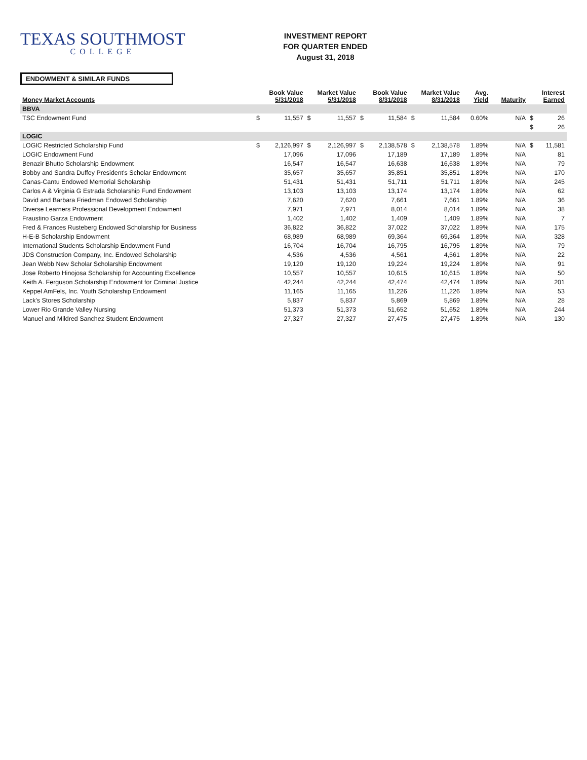TEXAS SOUTHMOST
COLLEGE
INVESTMENT REPORT
FOR QUARTER ENDED
August 31, 2018
ENDOWMENT & SIMILAR FUNDS
| Money Market Accounts | Book Value 5/31/2018 | | Market Value 5/31/2018 | | Book Value 8/31/2018 | | Market Value 8/31/2018 | | Avg. Yield | Maturity | Interest Earned | |
| --- | --- | --- | --- | --- | --- | --- | --- | --- | --- | --- | --- | --- |
| BBVA | | | | | | | | | | | | |
| TSC Endowment Fund | $ | 11,557 | $ | 11,557 | $ | 11,584 | $ | 11,584 | 0.60% | N/A | $ | 26 |
| | | | | | | | | | | | $ | 26 |
| LOGIC | | | | | | | | | | | | |
| LOGIC Restricted Scholarship Fund | $ | 2,126,997 | $ | 2,126,997 | $ | 2,138,578 | $ | 2,138,578 | 1.89% | N/A | $ | 11,581 |
| LOGIC Endowment Fund | | 17,096 | | 17,096 | | 17,189 | | 17,189 | 1.89% | N/A | | 81 |
| Benazir Bhutto Scholarship Endowment | | 16,547 | | 16,547 | | 16,638 | | 16,638 | 1.89% | N/A | | 79 |
| Bobby and Sandra Duffey President's Scholar Endowment | | 35,657 | | 35,657 | | 35,851 | | 35,851 | 1.89% | N/A | | 170 |
| Canas-Cantu Endowed Memorial Scholarship | | 51,431 | | 51,431 | | 51,711 | | 51,711 | 1.89% | N/A | | 245 |
| Carlos A & Virginia G Estrada Scholarship Fund Endowment | | 13,103 | | 13,103 | | 13,174 | | 13,174 | 1.89% | N/A | | 62 |
| David and Barbara Friedman Endowed Scholarship | | 7,620 | | 7,620 | | 7,661 | | 7,661 | 1.89% | N/A | | 36 |
| Diverse Learners Professional Development Endowment | | 7,971 | | 7,971 | | 8,014 | | 8,014 | 1.89% | N/A | | 38 |
| Fraustino Garza Endowment | | 1,402 | | 1,402 | | 1,409 | | 1,409 | 1.89% | N/A | | 7 |
| Fred & Frances Rusteberg Endowed Scholarship for Business | | 36,822 | | 36,822 | | 37,022 | | 37,022 | 1.89% | N/A | | 175 |
| H-E-B Scholarship Endowment | | 68,989 | | 68,989 | | 69,364 | | 69,364 | 1.89% | N/A | | 328 |
| International Students Scholarship Endowment Fund | | 16,704 | | 16,704 | | 16,795 | | 16,795 | 1.89% | N/A | | 79 |
| JDS Construction Company, Inc. Endowed Scholarship | | 4,536 | | 4,536 | | 4,561 | | 4,561 | 1.89% | N/A | | 22 |
| Jean Webb New Scholar Scholarship Endowment | | 19,120 | | 19,120 | | 19,224 | | 19,224 | 1.89% | N/A | | 91 |
| Jose Roberto Hinojosa Scholarship for Accounting Excellence | | 10,557 | | 10,557 | | 10,615 | | 10,615 | 1.89% | N/A | | 50 |
| Keith A. Ferguson Scholarship Endowment for Criminal Justice | | 42,244 | | 42,244 | | 42,474 | | 42,474 | 1.89% | N/A | | 201 |
| Keppel AmFels, Inc. Youth Scholarship Endowment | | 11,165 | | 11,165 | | 11,226 | | 11,226 | 1.89% | N/A | | 53 |
| Lack's Stores Scholarship | | 5,837 | | 5,837 | | 5,869 | | 5,869 | 1.89% | N/A | | 28 |
| Lower Rio Grande Valley Nursing | | 51,373 | | 51,373 | | 51,652 | | 51,652 | 1.89% | N/A | | 244 |
| Manuel and Mildred Sanchez Student Endowment | | 27,327 | | 27,327 | | 27,475 | | 27,475 | 1.89% | N/A | | 130 |